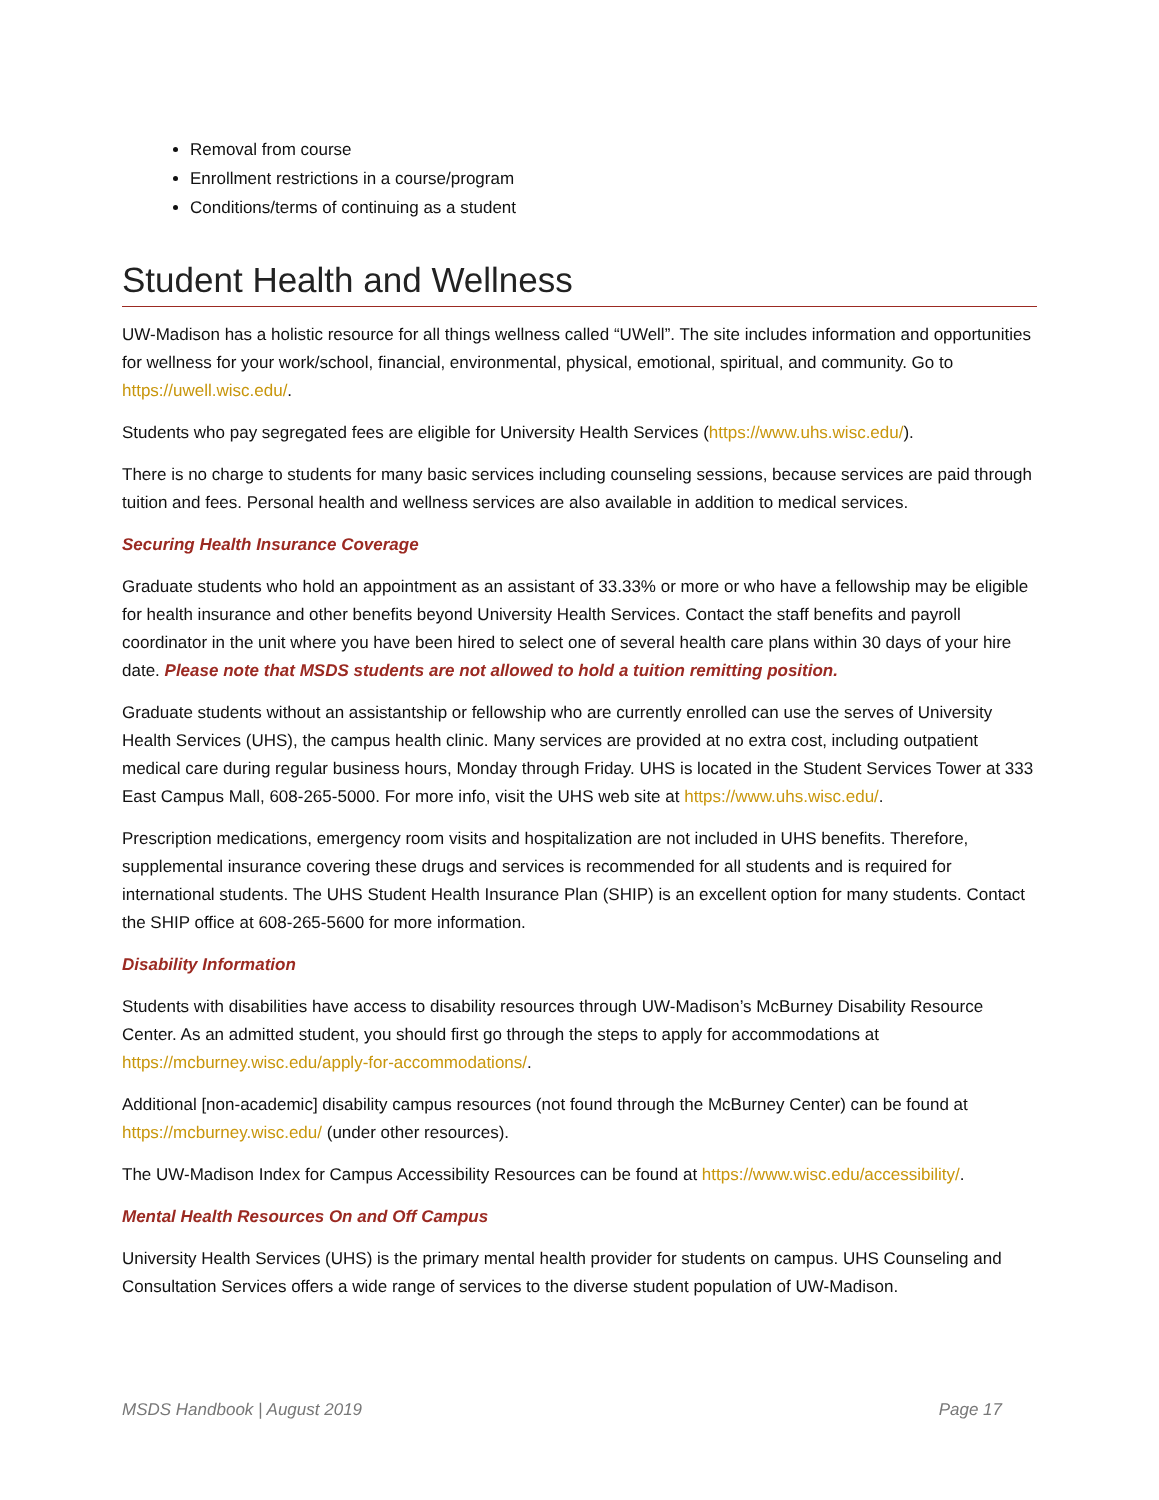Removal from course
Enrollment restrictions in a course/program
Conditions/terms of continuing as a student
Student Health and Wellness
UW-Madison has a holistic resource for all things wellness called “UWell”. The site includes information and opportunities for wellness for your work/school, financial, environmental, physical, emotional, spiritual, and community. Go to https://uwell.wisc.edu/.
Students who pay segregated fees are eligible for University Health Services (https://www.uhs.wisc.edu/).
There is no charge to students for many basic services including counseling sessions, because services are paid through tuition and fees. Personal health and wellness services are also available in addition to medical services.
Securing Health Insurance Coverage
Graduate students who hold an appointment as an assistant of 33.33% or more or who have a fellowship may be eligible for health insurance and other benefits beyond University Health Services. Contact the staff benefits and payroll coordinator in the unit where you have been hired to select one of several health care plans within 30 days of your hire date. Please note that MSDS students are not allowed to hold a tuition remitting position.
Graduate students without an assistantship or fellowship who are currently enrolled can use the serves of University Health Services (UHS), the campus health clinic. Many services are provided at no extra cost, including outpatient medical care during regular business hours, Monday through Friday. UHS is located in the Student Services Tower at 333 East Campus Mall, 608-265-5000. For more info, visit the UHS web site at https://www.uhs.wisc.edu/.
Prescription medications, emergency room visits and hospitalization are not included in UHS benefits. Therefore, supplemental insurance covering these drugs and services is recommended for all students and is required for international students. The UHS Student Health Insurance Plan (SHIP) is an excellent option for many students. Contact the SHIP office at 608-265-5600 for more information.
Disability Information
Students with disabilities have access to disability resources through UW-Madison’s McBurney Disability Resource Center. As an admitted student, you should first go through the steps to apply for accommodations at https://mcburney.wisc.edu/apply-for-accommodations/.
Additional [non-academic] disability campus resources (not found through the McBurney Center) can be found at https://mcburney.wisc.edu/ (under other resources).
The UW-Madison Index for Campus Accessibility Resources can be found at https://www.wisc.edu/accessibility/.
Mental Health Resources On and Off Campus
University Health Services (UHS) is the primary mental health provider for students on campus. UHS Counseling and Consultation Services offers a wide range of services to the diverse student population of UW-Madison.
MSDS Handbook | August 2019 Page 17